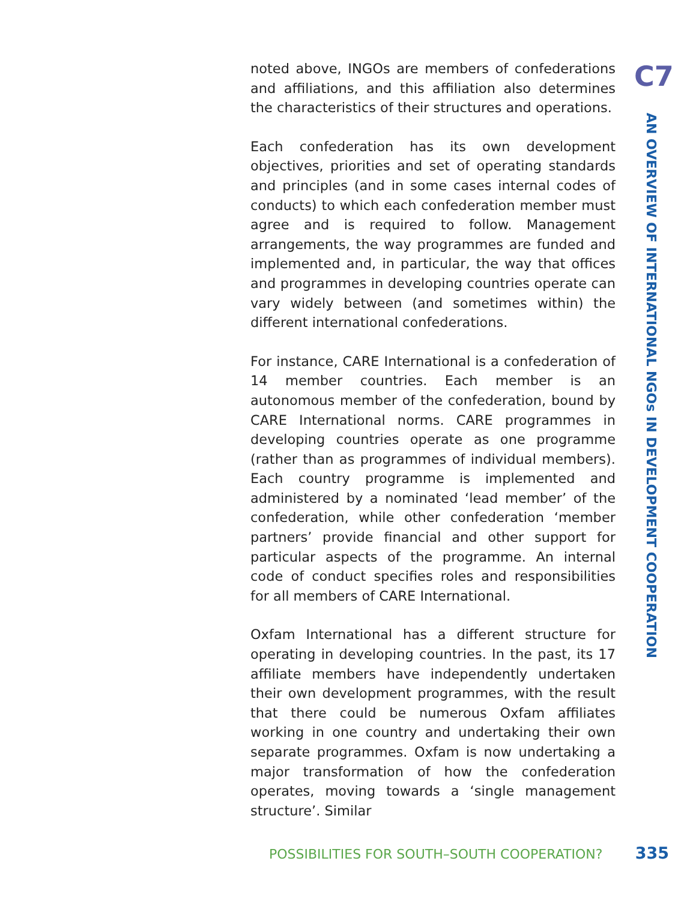C7
noted above, INGOs are members of confederations and affiliations, and this affiliation also determines the characteristics of their structures and operations.
Each confederation has its own development objectives, priorities and set of operating standards and principles (and in some cases internal codes of conducts) to which each confederation member must agree and is required to follow. Management arrangements, the way programmes are funded and implemented and, in particular, the way that offices and programmes in developing countries operate can vary widely between (and sometimes within) the different international confederations.
For instance, CARE International is a confederation of 14 member countries. Each member is an autonomous member of the confederation, bound by CARE International norms. CARE programmes in developing countries operate as one programme (rather than as programmes of individual members). Each country programme is implemented and administered by a nominated ‘lead member’ of the confederation, while other confederation ‘member partners’ provide financial and other support for particular aspects of the programme. An internal code of conduct specifies roles and responsibilities for all members of CARE International.
Oxfam International has a different structure for operating in developing countries. In the past, its 17 affiliate members have independently undertaken their own development programmes, with the result that there could be numerous Oxfam affiliates working in one country and undertaking their own separate programmes. Oxfam is now undertaking a major transformation of how the confederation operates, moving towards a ‘single management structure’. Similar
AN OVERVIEW OF INTERNATIONAL NGOs IN DEVELOPMENT COOPERATION
POSSIBILITIES FOR SOUTH–SOUTH COOPERATION? 335